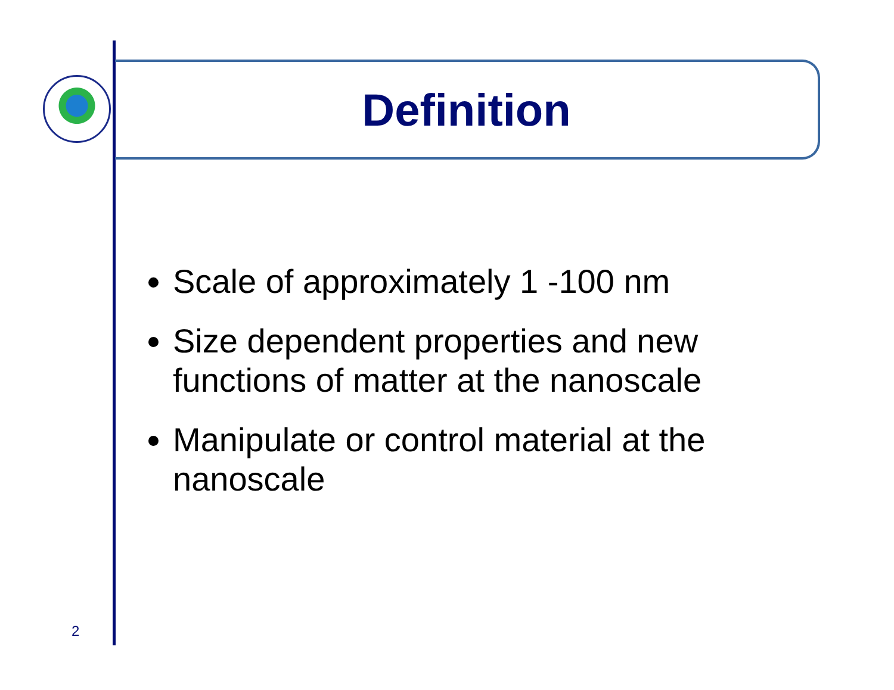Definition
Scale of approximately 1 -100 nm
Size dependent properties and new functions of matter at the nanoscale
Manipulate or control material at the nanoscale
2